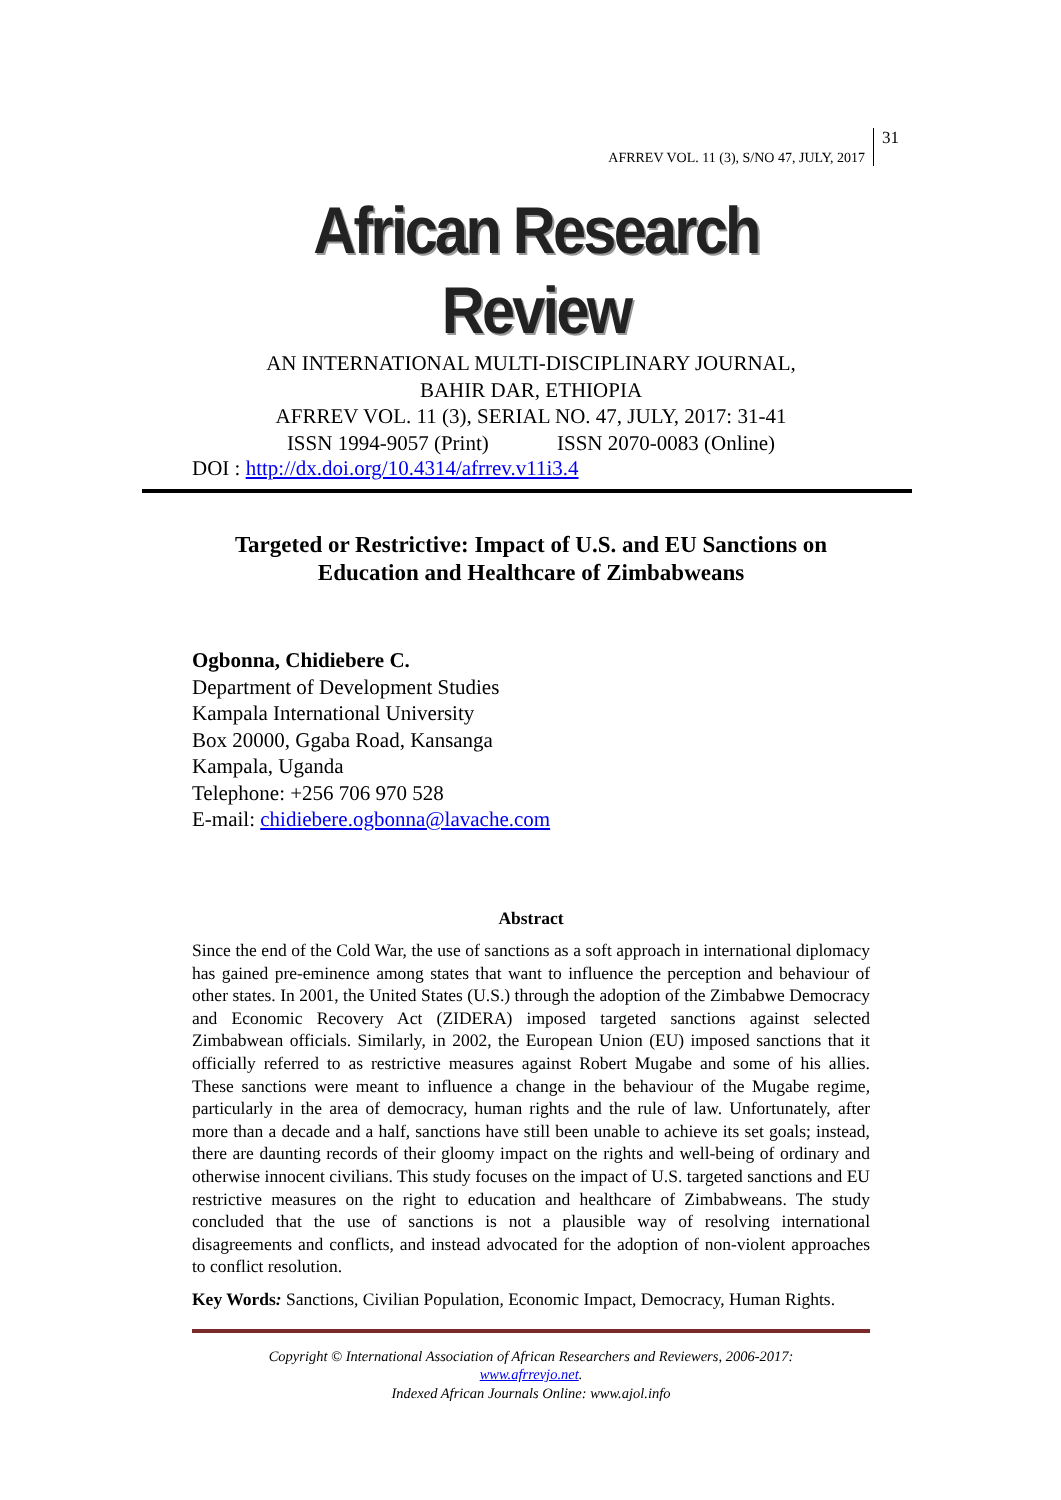AFRREV VOL. 11 (3), S/NO 47, JULY, 2017
31
African Research Review
AN INTERNATIONAL MULTI-DISCIPLINARY JOURNAL,
BAHIR DAR, ETHIOPIA
AFRREV VOL. 11 (3), SERIAL NO. 47, JULY, 2017: 31-41
ISSN 1994-9057 (Print) ISSN 2070-0083 (Online)
DOI : http://dx.doi.org/10.4314/afrrev.v11i3.4
Targeted or Restrictive: Impact of U.S. and EU Sanctions on Education and Healthcare of Zimbabweans
Ogbonna, Chidiebere C.
Department of Development Studies
Kampala International University
Box 20000, Ggaba Road, Kansanga
Kampala, Uganda
Telephone: +256 706 970 528
E-mail: chidiebere.ogbonna@lavache.com
Abstract
Since the end of the Cold War, the use of sanctions as a soft approach in international diplomacy has gained pre-eminence among states that want to influence the perception and behaviour of other states. In 2001, the United States (U.S.) through the adoption of the Zimbabwe Democracy and Economic Recovery Act (ZIDERA) imposed targeted sanctions against selected Zimbabwean officials. Similarly, in 2002, the European Union (EU) imposed sanctions that it officially referred to as restrictive measures against Robert Mugabe and some of his allies. These sanctions were meant to influence a change in the behaviour of the Mugabe regime, particularly in the area of democracy, human rights and the rule of law. Unfortunately, after more than a decade and a half, sanctions have still been unable to achieve its set goals; instead, there are daunting records of their gloomy impact on the rights and well-being of ordinary and otherwise innocent civilians. This study focuses on the impact of U.S. targeted sanctions and EU restrictive measures on the right to education and healthcare of Zimbabweans. The study concluded that the use of sanctions is not a plausible way of resolving international disagreements and conflicts, and instead advocated for the adoption of non-violent approaches to conflict resolution.
Key Words: Sanctions, Civilian Population, Economic Impact, Democracy, Human Rights.
Copyright © International Association of African Researchers and Reviewers, 2006-2017:
www.afrrevjo.net.
Indexed African Journals Online: www.ajol.info